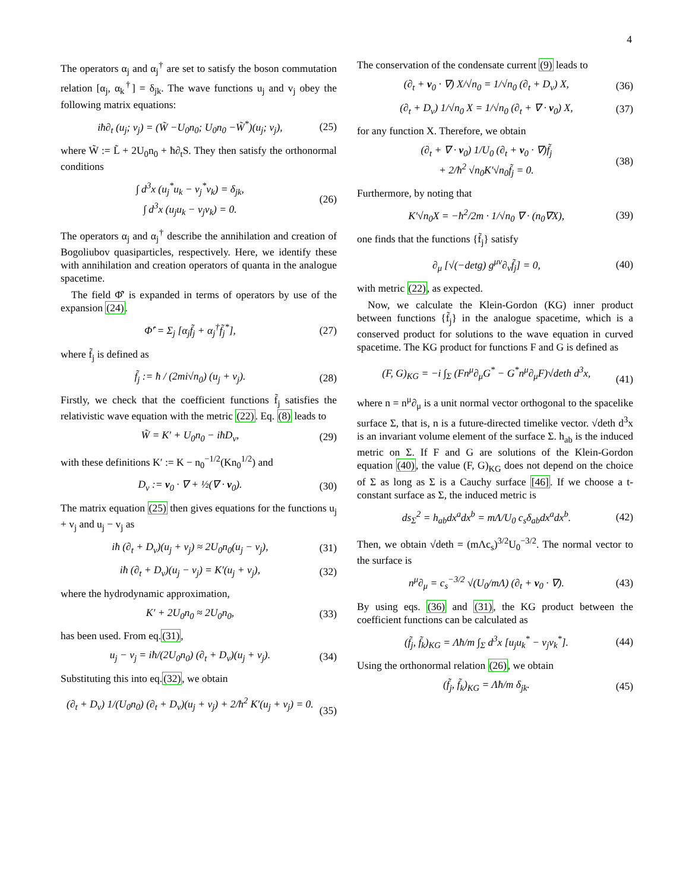4
The operators α<sub>j</sub> and α<sub>j</sub><sup>†</sup> are set to satisfy the boson commutation relation [α<sub>j</sub>, α<sub>k</sub><sup>†</sup>] = δ<sub>jk</sub>. The wave functions u<sub>j</sub> and v<sub>j</sub> obey the following matrix equations:
iħ∂<sub>t</sub> (u<sub>j</sub>; v<sub>j</sub>) = (W̃ −U<sub>0</sub>n<sub>0</sub>; U<sub>0</sub>n<sub>0</sub> −W̃<sup>*</sup>)(u<sub>j</sub>; v<sub>j</sub>), (25)
where W̃ := L̃ + 2U<sub>0</sub>n<sub>0</sub> + ħ∂<sub>t</sub>S. They then satisfy the orthonormal conditions
∫ d<sup>3</sup>x (u<sub>j</sub><sup>*</sup>u<sub>k</sub> − v<sub>j</sub><sup>*</sup>v<sub>k</sub>) = δ<sub>jk</sub>,
∫ d<sup>3</sup>x (u<sub>j</sub>u<sub>k</sub> − v<sub>j</sub>v<sub>k</sub>) = 0. (26)
The operators α<sub>j</sub> and α<sub>j</sub><sup>†</sup> describe the annihilation and creation of Bogoliubov quasiparticles, respectively. Here, we identify these with annihilation and creation operators of quanta in the analogue spacetime.
The field Φ̂′ is expanded in terms of operators by use of the expansion (24).
Φ̂′ = Σ<sub>j</sub> [α<sub>j</sub>f̃<sub>j</sub> + α<sub>j</sub><sup>†</sup>f̃<sub>j</sub><sup>*</sup>], (27)
where f̃<sub>j</sub> is defined as
f̃<sub>j</sub> := ħ / (2mi√n<sub>0</sub>) (u<sub>j</sub> + v<sub>j</sub>). (28)
Firstly, we check that the coefficient functions f̃<sub>j</sub> satisfies the relativistic wave equation with the metric (22). Eq. (8) leads to
W̃ = K′ + U<sub>0</sub>n<sub>0</sub> − iħD<sub>v</sub>, (29)
with these definitions K′ := K − n<sub>0</sub><sup>−1/2</sup>(Kn<sub>0</sub><sup>1/2</sup>) and
D<sub>v</sub> := v<sub>0</sub> · ∇ + ½(∇ · v<sub>0</sub>). (30)
The matrix equation (25) then gives equations for the functions u<sub>j</sub> + v<sub>j</sub> and u<sub>j</sub> − v<sub>j</sub> as
iħ (∂<sub>t</sub> + D<sub>v</sub>)(u<sub>j</sub> + v<sub>j</sub>) ≈ 2U<sub>0</sub>n<sub>0</sub>(u<sub>j</sub> − v<sub>j</sub>), (31)
iħ (∂<sub>t</sub> + D<sub>v</sub>)(u<sub>j</sub> − v<sub>j</sub>) = K′(u<sub>j</sub> + v<sub>j</sub>), (32)
where the hydrodynamic approximation,
K′ + 2U<sub>0</sub>n<sub>0</sub> ≈ 2U<sub>0</sub>n<sub>0</sub>, (33)
has been used. From eq.(31),
u<sub>j</sub> − v<sub>j</sub> = iħ/(2U<sub>0</sub>n<sub>0</sub>) (∂<sub>t</sub> + D<sub>v</sub>)(u<sub>j</sub> + v<sub>j</sub>). (34)
Substituting this into eq.(32), we obtain
(∂<sub>t</sub> + D<sub>v</sub>) 1/(U<sub>0</sub>n<sub>0</sub>) (∂<sub>t</sub> + D<sub>v</sub>)(u<sub>j</sub> + v<sub>j</sub>) + 2/ħ<sup>2</sup> K′(u<sub>j</sub> + v<sub>j</sub>) = 0.
(35)
The conservation of the condensate current (9) leads to
(∂<sub>t</sub> + v<sub>0</sub> · ∇) X/√n<sub>0</sub> = 1/√n<sub>0</sub> (∂<sub>t</sub> + D<sub>v</sub>) X, (36)
(∂<sub>t</sub> + D<sub>v</sub>) 1/√n<sub>0</sub> X = 1/√n<sub>0</sub> (∂<sub>t</sub> + ∇ · v<sub>0</sub>) X, (37)
for any function X. Therefore, we obtain
(∂<sub>t</sub> + ∇ · v<sub>0</sub>) 1/U<sub>0</sub> (∂<sub>t</sub> + v<sub>0</sub> · ∇)f̃<sub>j</sub>
+ 2/ħ<sup>2</sup> √n<sub>0</sub>K′√n<sub>0</sub>f̃<sub>j</sub> = 0. (38)
Furthermore, by noting that
K′√n<sub>0</sub>X = −ħ<sup>2</sup>/2m · 1/√n<sub>0</sub> ∇ · (n<sub>0</sub>∇X), (39)
one finds that the functions {f̃<sub>j</sub>} satisfy
∂<sub>μ</sub> [√(−detg) g<sup>μν</sup>∂<sub>ν</sub>f̃<sub>j</sub>] = 0, (40)
with metric (22), as expected.
Now, we calculate the Klein-Gordon (KG) inner product between functions {f̃<sub>j</sub>} in the analogue spacetime, which is a conserved product for solutions to the wave equation in curved spacetime. The KG product for functions F and G is defined as
(F, G)<sub>KG</sub> = −i ∫<sub>Σ</sub> (Fn<sup>μ</sup>∂<sub>μ</sub>G<sup>*</sup> − G<sup>*</sup>n<sup>μ</sup>∂<sub>μ</sub>F)√deth d<sup>3</sup>x,
(41)
where n = n<sup>μ</sup>∂<sub>μ</sub> is a unit normal vector orthogonal to the spacelike surface Σ, that is, n is a future-directed timelike vector. √deth d<sup>3</sup>x is an invariant volume element of the surface Σ. h<sub>ab</sub> is the induced metric on Σ. If F and G are solutions of the Klein-Gordon equation (40), the value (F, G)<sub>KG</sub> does not depend on the choice of Σ as long as Σ is a Cauchy surface [46]. If we choose a t-constant surface as Σ, the induced metric is
ds<sub>Σ</sub><sup>2</sup> = h<sub>ab</sub>dx<sup>a</sup>dx<sup>b</sup> = mΛ/U<sub>0</sub> c<sub>s</sub>δ<sub>ab</sub>dx<sup>a</sup>dx<sup>b</sup>. (42)
Then, we obtain √deth = (mΛc<sub>s</sub>)<sup>3/2</sup>U<sub>0</sub><sup>−3/2</sup>. The normal vector to the surface is
n<sup>μ</sup>∂<sub>μ</sub> = c<sub>s</sub><sup>−3/2</sup> √(U<sub>0</sub>/mΛ) (∂<sub>t</sub> + v<sub>0</sub> · ∇). (43)
By using eqs. (36) and (31), the KG product between the coefficient functions can be calculated as
(f̃<sub>j</sub>, f̃<sub>k</sub>)<sub>KG</sub> = Λħ/m ∫<sub>Σ</sub> d<sup>3</sup>x [u<sub>j</sub>u<sub>k</sub><sup>*</sup> − v<sub>j</sub>v<sub>k</sub><sup>*</sup>]. (44)
Using the orthonormal relation (26), we obtain
(f̃<sub>j</sub>, f̃<sub>k</sub>)<sub>KG</sub> = Λħ/m δ<sub>jk</sub>. (45)